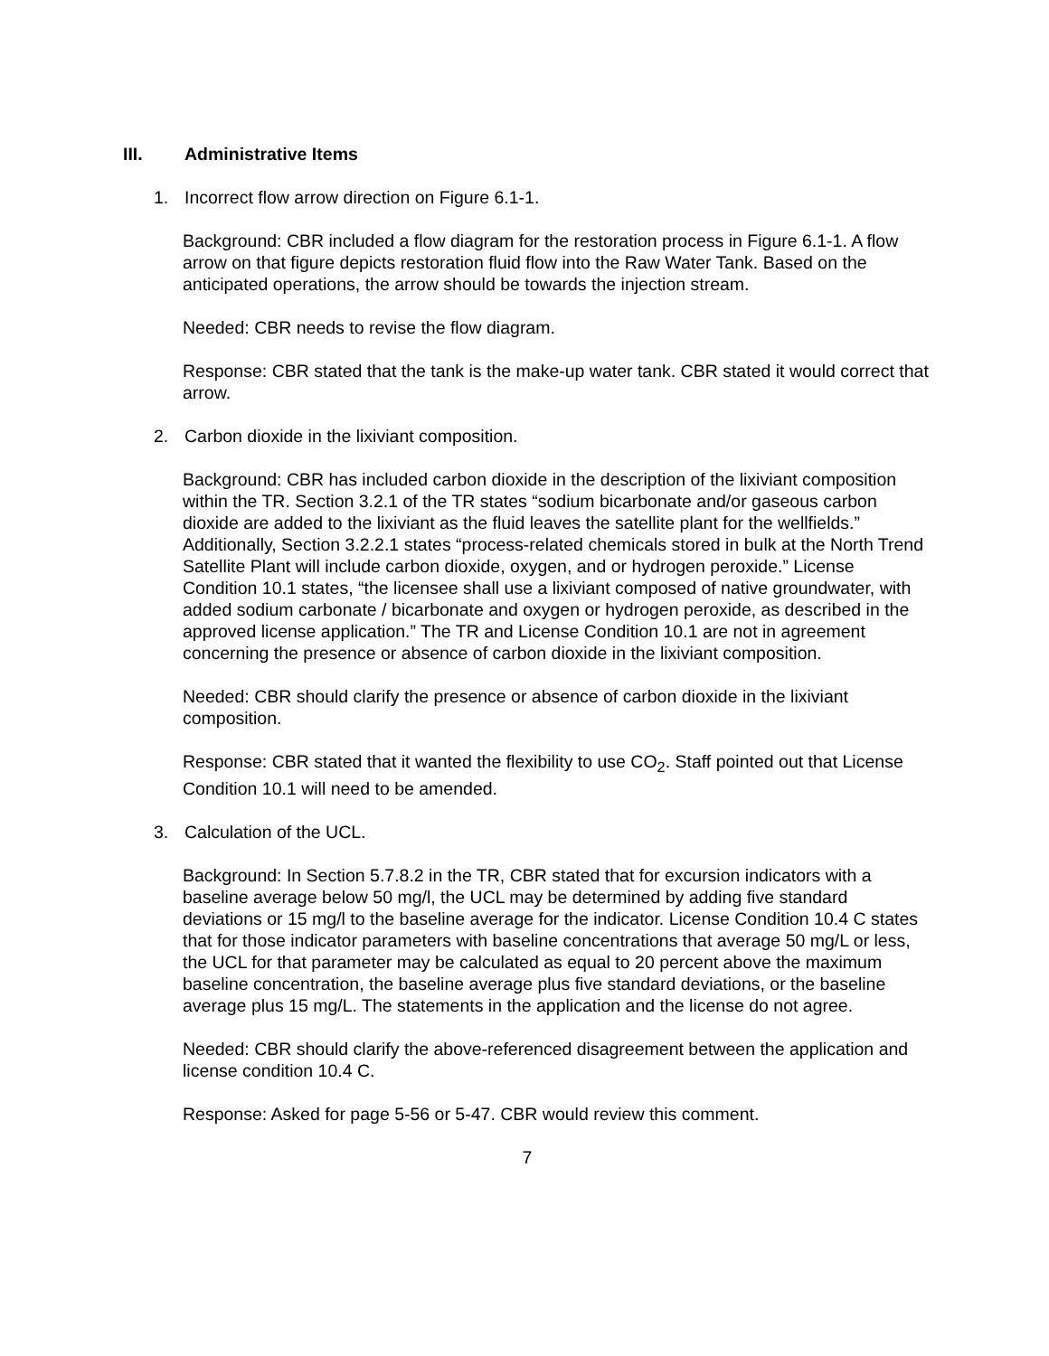III. Administrative Items
1. Incorrect flow arrow direction on Figure 6.1-1.
Background: CBR included a flow diagram for the restoration process in Figure 6.1-1. A flow arrow on that figure depicts restoration fluid flow into the Raw Water Tank. Based on the anticipated operations, the arrow should be towards the injection stream.
Needed: CBR needs to revise the flow diagram.
Response: CBR stated that the tank is the make-up water tank. CBR stated it would correct that arrow.
2. Carbon dioxide in the lixiviant composition.
Background: CBR has included carbon dioxide in the description of the lixiviant composition within the TR. Section 3.2.1 of the TR states “sodium bicarbonate and/or gaseous carbon dioxide are added to the lixiviant as the fluid leaves the satellite plant for the wellfields.” Additionally, Section 3.2.2.1 states “process-related chemicals stored in bulk at the North Trend Satellite Plant will include carbon dioxide, oxygen, and or hydrogen peroxide.” License Condition 10.1 states, “the licensee shall use a lixiviant composed of native groundwater, with added sodium carbonate / bicarbonate and oxygen or hydrogen peroxide, as described in the approved license application.” The TR and License Condition 10.1 are not in agreement concerning the presence or absence of carbon dioxide in the lixiviant composition.
Needed: CBR should clarify the presence or absence of carbon dioxide in the lixiviant composition.
Response: CBR stated that it wanted the flexibility to use CO<sub>2</sub>. Staff pointed out that License Condition 10.1 will need to be amended.
3. Calculation of the UCL.
Background: In Section 5.7.8.2 in the TR, CBR stated that for excursion indicators with a baseline average below 50 mg/l, the UCL may be determined by adding five standard deviations or 15 mg/l to the baseline average for the indicator. License Condition 10.4 C states that for those indicator parameters with baseline concentrations that average 50 mg/L or less, the UCL for that parameter may be calculated as equal to 20 percent above the maximum baseline concentration, the baseline average plus five standard deviations, or the baseline average plus 15 mg/L. The statements in the application and the license do not agree.
Needed: CBR should clarify the above-referenced disagreement between the application and license condition 10.4 C.
Response: Asked for page 5-56 or 5-47. CBR would review this comment.
7